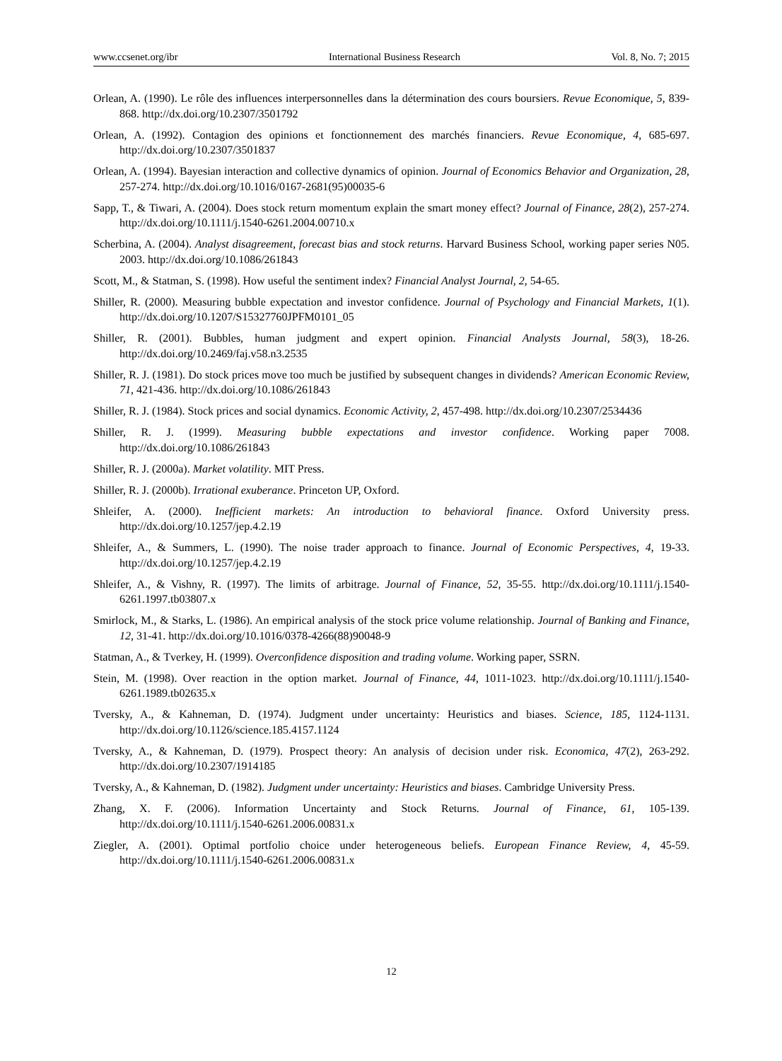www.ccsenet.org/ibr International Business Research Vol. 8, No. 7; 2015
Orlean, A. (1990). Le rôle des influences interpersonnelles dans la détermination des cours boursiers. Revue Economique, 5, 839-868. http://dx.doi.org/10.2307/3501792
Orlean, A. (1992). Contagion des opinions et fonctionnement des marchés financiers. Revue Economique, 4, 685-697. http://dx.doi.org/10.2307/3501837
Orlean, A. (1994). Bayesian interaction and collective dynamics of opinion. Journal of Economics Behavior and Organization, 28, 257-274. http://dx.doi.org/10.1016/0167-2681(95)00035-6
Sapp, T., & Tiwari, A. (2004). Does stock return momentum explain the smart money effect? Journal of Finance, 28(2), 257-274. http://dx.doi.org/10.1111/j.1540-6261.2004.00710.x
Scherbina, A. (2004). Analyst disagreement, forecast bias and stock returns. Harvard Business School, working paper series N05. 2003. http://dx.doi.org/10.1086/261843
Scott, M., & Statman, S. (1998). How useful the sentiment index? Financial Analyst Journal, 2, 54-65.
Shiller, R. (2000). Measuring bubble expectation and investor confidence. Journal of Psychology and Financial Markets, 1(1). http://dx.doi.org/10.1207/S15327760JPFM0101_05
Shiller, R. (2001). Bubbles, human judgment and expert opinion. Financial Analysts Journal, 58(3), 18-26. http://dx.doi.org/10.2469/faj.v58.n3.2535
Shiller, R. J. (1981). Do stock prices move too much be justified by subsequent changes in dividends? American Economic Review, 71, 421-436. http://dx.doi.org/10.1086/261843
Shiller, R. J. (1984). Stock prices and social dynamics. Economic Activity, 2, 457-498. http://dx.doi.org/10.2307/2534436
Shiller, R. J. (1999). Measuring bubble expectations and investor confidence. Working paper 7008. http://dx.doi.org/10.1086/261843
Shiller, R. J. (2000a). Market volatility. MIT Press.
Shiller, R. J. (2000b). Irrational exuberance. Princeton UP, Oxford.
Shleifer, A. (2000). Inefficient markets: An introduction to behavioral finance. Oxford University press. http://dx.doi.org/10.1257/jep.4.2.19
Shleifer, A., & Summers, L. (1990). The noise trader approach to finance. Journal of Economic Perspectives, 4, 19-33. http://dx.doi.org/10.1257/jep.4.2.19
Shleifer, A., & Vishny, R. (1997). The limits of arbitrage. Journal of Finance, 52, 35-55. http://dx.doi.org/10.1111/j.1540-6261.1997.tb03807.x
Smirlock, M., & Starks, L. (1986). An empirical analysis of the stock price volume relationship. Journal of Banking and Finance, 12, 31-41. http://dx.doi.org/10.1016/0378-4266(88)90048-9
Statman, A., & Tverkey, H. (1999). Overconfidence disposition and trading volume. Working paper, SSRN.
Stein, M. (1998). Over reaction in the option market. Journal of Finance, 44, 1011-1023. http://dx.doi.org/10.1111/j.1540-6261.1989.tb02635.x
Tversky, A., & Kahneman, D. (1974). Judgment under uncertainty: Heuristics and biases. Science, 185, 1124-1131. http://dx.doi.org/10.1126/science.185.4157.1124
Tversky, A., & Kahneman, D. (1979). Prospect theory: An analysis of decision under risk. Economica, 47(2), 263-292. http://dx.doi.org/10.2307/1914185
Tversky, A., & Kahneman, D. (1982). Judgment under uncertainty: Heuristics and biases. Cambridge University Press.
Zhang, X. F. (2006). Information Uncertainty and Stock Returns. Journal of Finance, 61, 105-139. http://dx.doi.org/10.1111/j.1540-6261.2006.00831.x
Ziegler, A. (2001). Optimal portfolio choice under heterogeneous beliefs. European Finance Review, 4, 45-59. http://dx.doi.org/10.1111/j.1540-6261.2006.00831.x
12